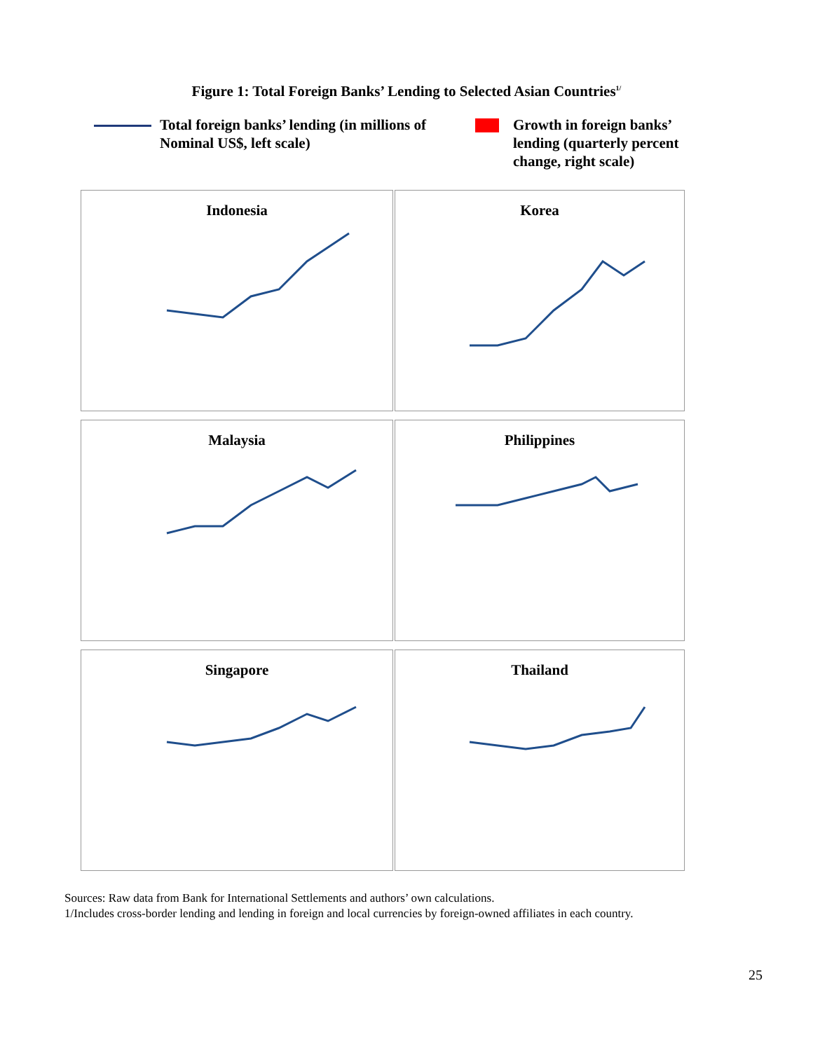Figure 1: Total Foreign Banks’ Lending to Selected Asian Countries<sup>1/</sup>
Total foreign banks’ lending (in millions of Nominal US$, left scale)
Growth in foreign banks’ lending (quarterly percent change, right scale)
Indonesia
Korea
Malaysia
Philippines
Singapore
Thailand
Sources: Raw data from Bank for International Settlements and authors’ own calculations.
1/Includes cross-border lending and lending in foreign and local currencies by foreign-owned affiliates in each country.
25